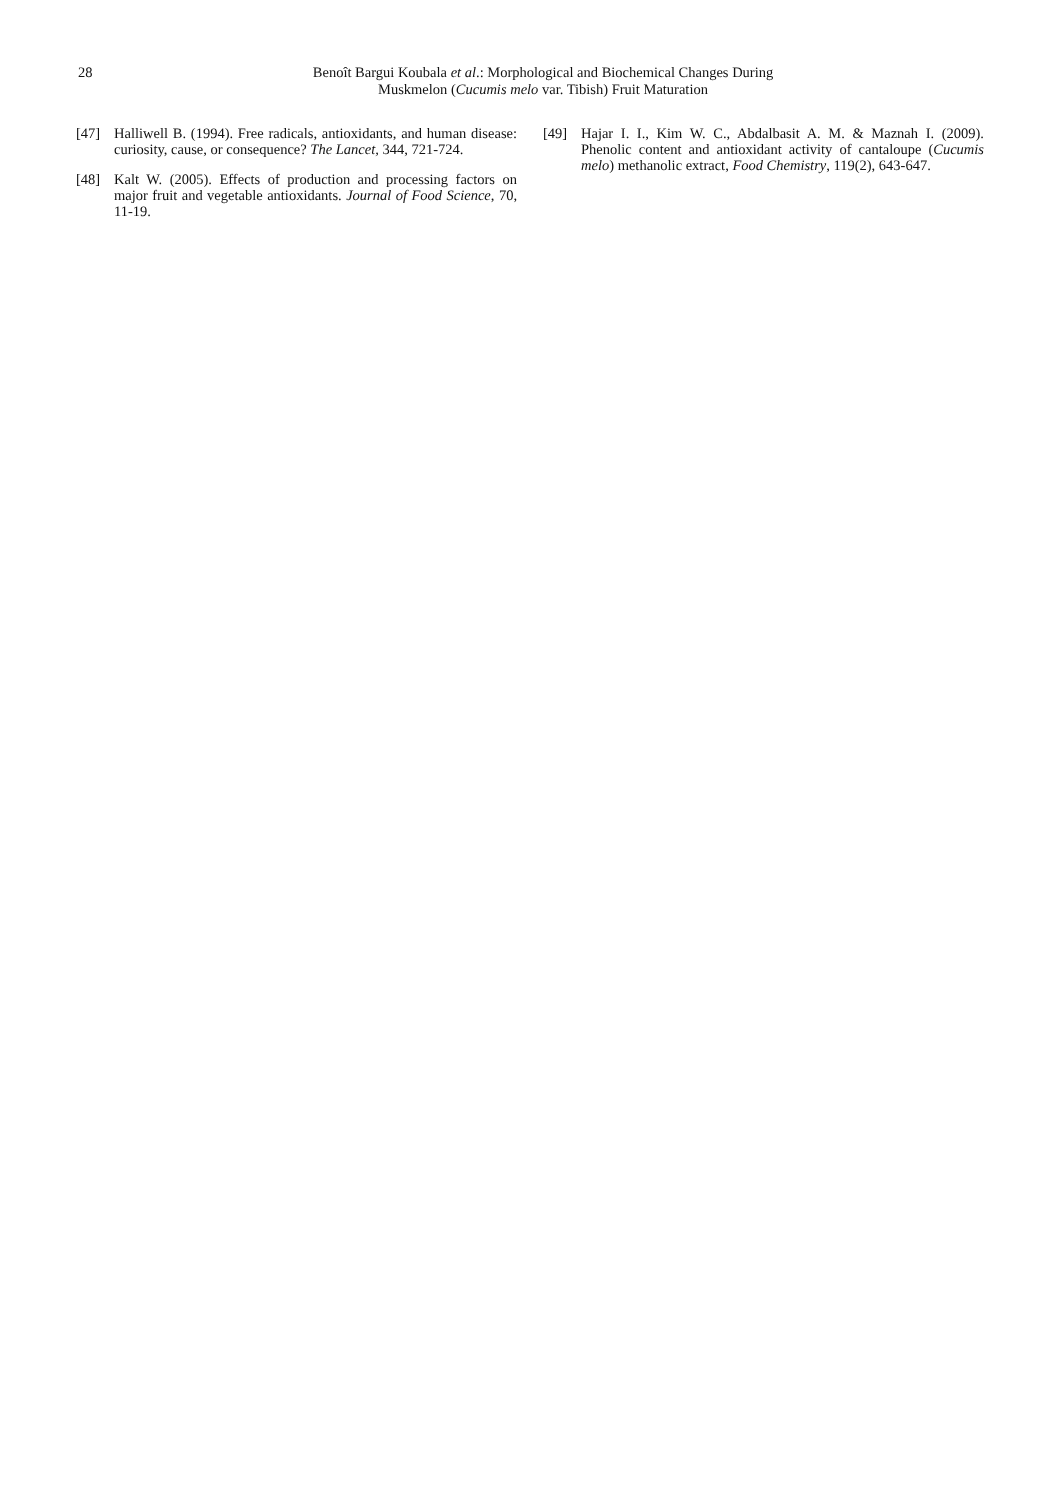28
Benoît Bargui Koubala et al.: Morphological and Biochemical Changes During Muskmelon (Cucumis melo var. Tibish) Fruit Maturation
[47] Halliwell B. (1994). Free radicals, antioxidants, and human disease: curiosity, cause, or consequence? The Lancet, 344, 721-724.
[48] Kalt W. (2005). Effects of production and processing factors on major fruit and vegetable antioxidants. Journal of Food Science, 70, 11-19.
[49] Hajar I. I., Kim W. C., Abdalbasit A. M. & Maznah I. (2009). Phenolic content and antioxidant activity of cantaloupe (Cucumis melo) methanolic extract, Food Chemistry, 119(2), 643-647.